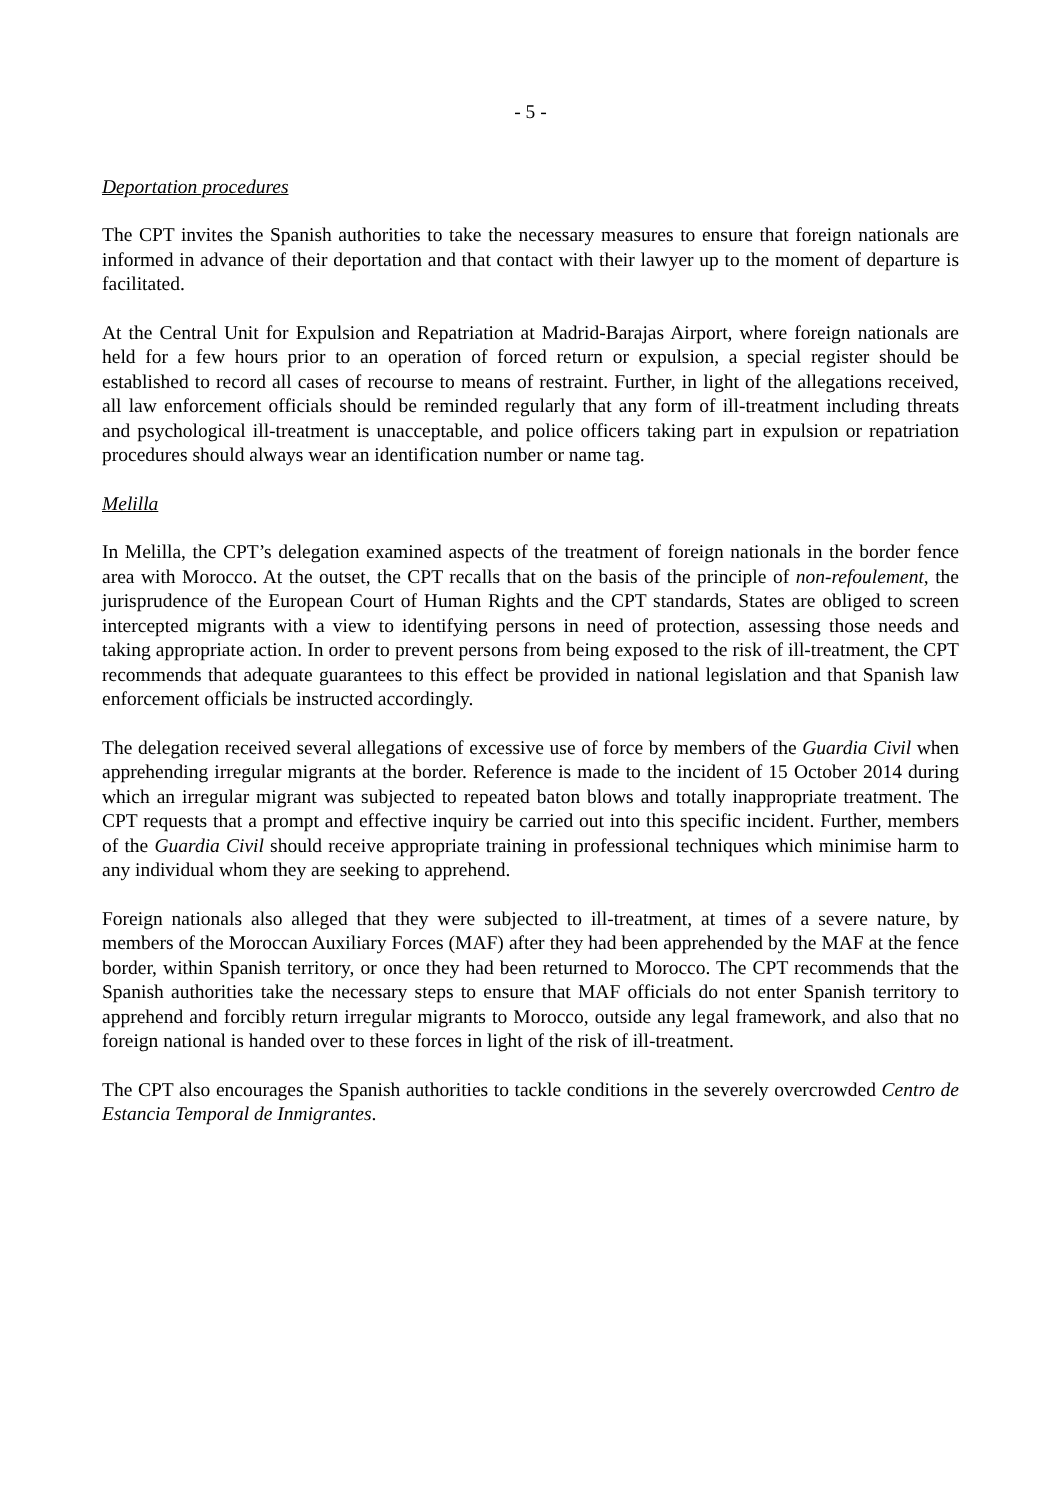- 5 -
Deportation procedures
The CPT invites the Spanish authorities to take the necessary measures to ensure that foreign nationals are informed in advance of their deportation and that contact with their lawyer up to the moment of departure is facilitated.
At the Central Unit for Expulsion and Repatriation at Madrid-Barajas Airport, where foreign nationals are held for a few hours prior to an operation of forced return or expulsion, a special register should be established to record all cases of recourse to means of restraint. Further, in light of the allegations received, all law enforcement officials should be reminded regularly that any form of ill-treatment including threats and psychological ill-treatment is unacceptable, and police officers taking part in expulsion or repatriation procedures should always wear an identification number or name tag.
Melilla
In Melilla, the CPT’s delegation examined aspects of the treatment of foreign nationals in the border fence area with Morocco. At the outset, the CPT recalls that on the basis of the principle of non-refoulement, the jurisprudence of the European Court of Human Rights and the CPT standards, States are obliged to screen intercepted migrants with a view to identifying persons in need of protection, assessing those needs and taking appropriate action. In order to prevent persons from being exposed to the risk of ill-treatment, the CPT recommends that adequate guarantees to this effect be provided in national legislation and that Spanish law enforcement officials be instructed accordingly.
The delegation received several allegations of excessive use of force by members of the Guardia Civil when apprehending irregular migrants at the border. Reference is made to the incident of 15 October 2014 during which an irregular migrant was subjected to repeated baton blows and totally inappropriate treatment. The CPT requests that a prompt and effective inquiry be carried out into this specific incident. Further, members of the Guardia Civil should receive appropriate training in professional techniques which minimise harm to any individual whom they are seeking to apprehend.
Foreign nationals also alleged that they were subjected to ill-treatment, at times of a severe nature, by members of the Moroccan Auxiliary Forces (MAF) after they had been apprehended by the MAF at the fence border, within Spanish territory, or once they had been returned to Morocco. The CPT recommends that the Spanish authorities take the necessary steps to ensure that MAF officials do not enter Spanish territory to apprehend and forcibly return irregular migrants to Morocco, outside any legal framework, and also that no foreign national is handed over to these forces in light of the risk of ill-treatment.
The CPT also encourages the Spanish authorities to tackle conditions in the severely overcrowded Centro de Estancia Temporal de Inmigrantes.